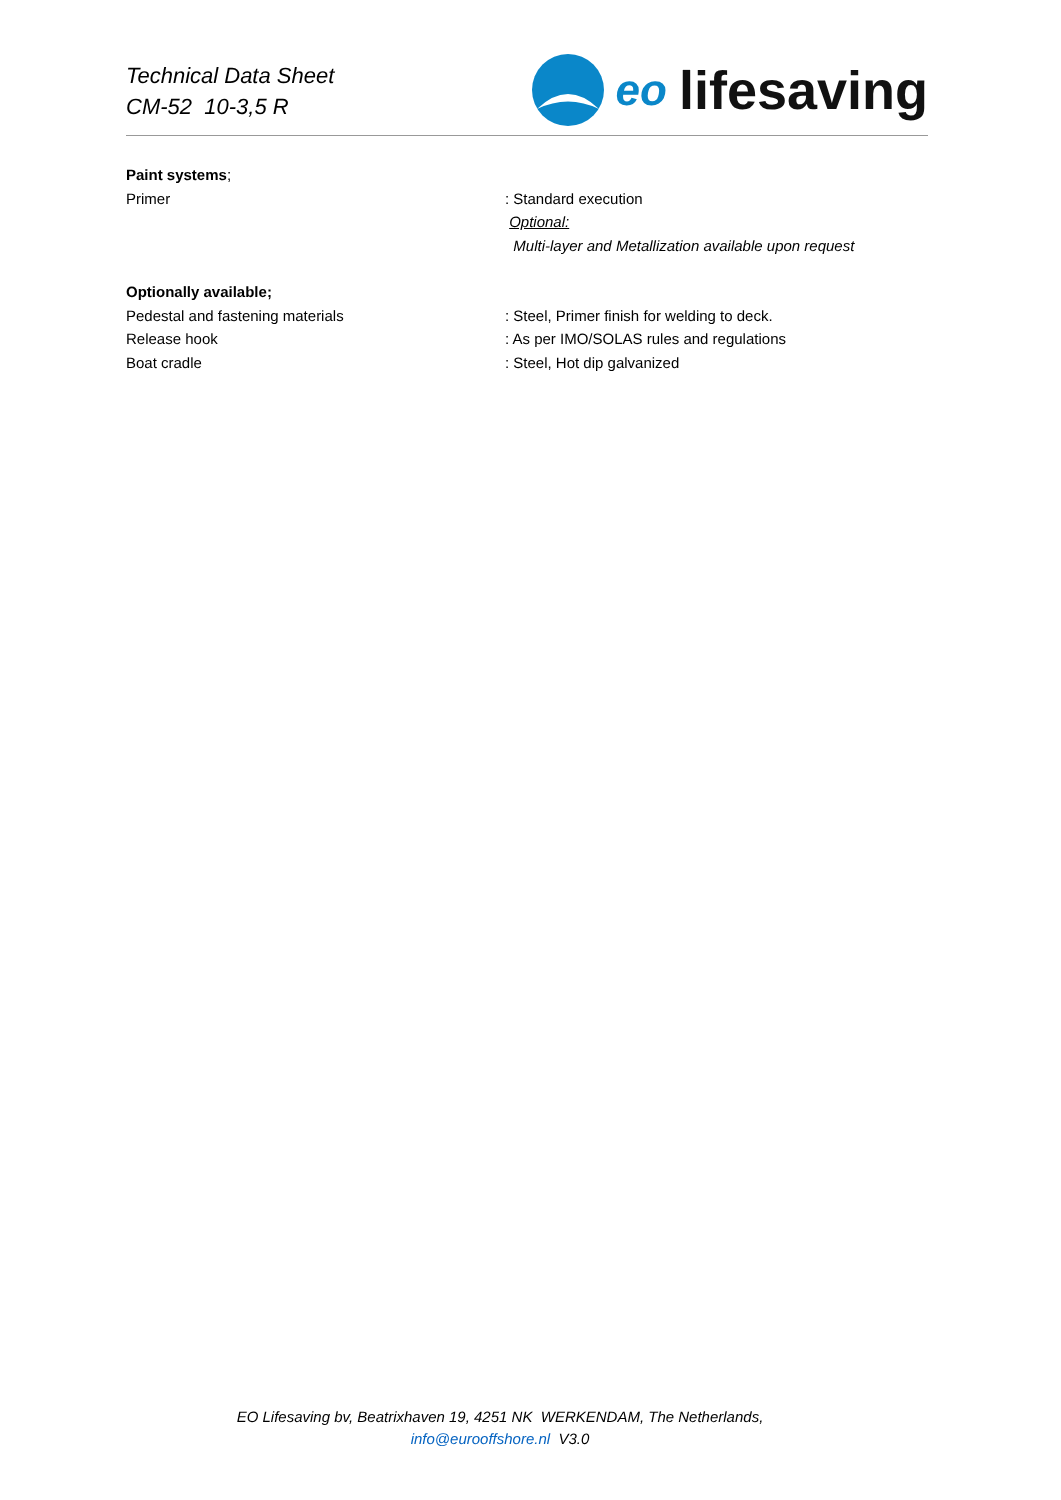Technical Data Sheet
CM-52 10-3,5 R
eo lifesaving
Paint systems;
Primer : Standard execution
Optional:
Multi-layer and Metallization available upon request
Optionally available;
Pedestal and fastening materials : Steel, Primer finish for welding to deck.
Release hook : As per IMO/SOLAS rules and regulations
Boat cradle : Steel, Hot dip galvanized
EO Lifesaving bv, Beatrixhaven 19, 4251 NK WERKENDAM, The Netherlands,
info@eurooffshore.nl V3.0